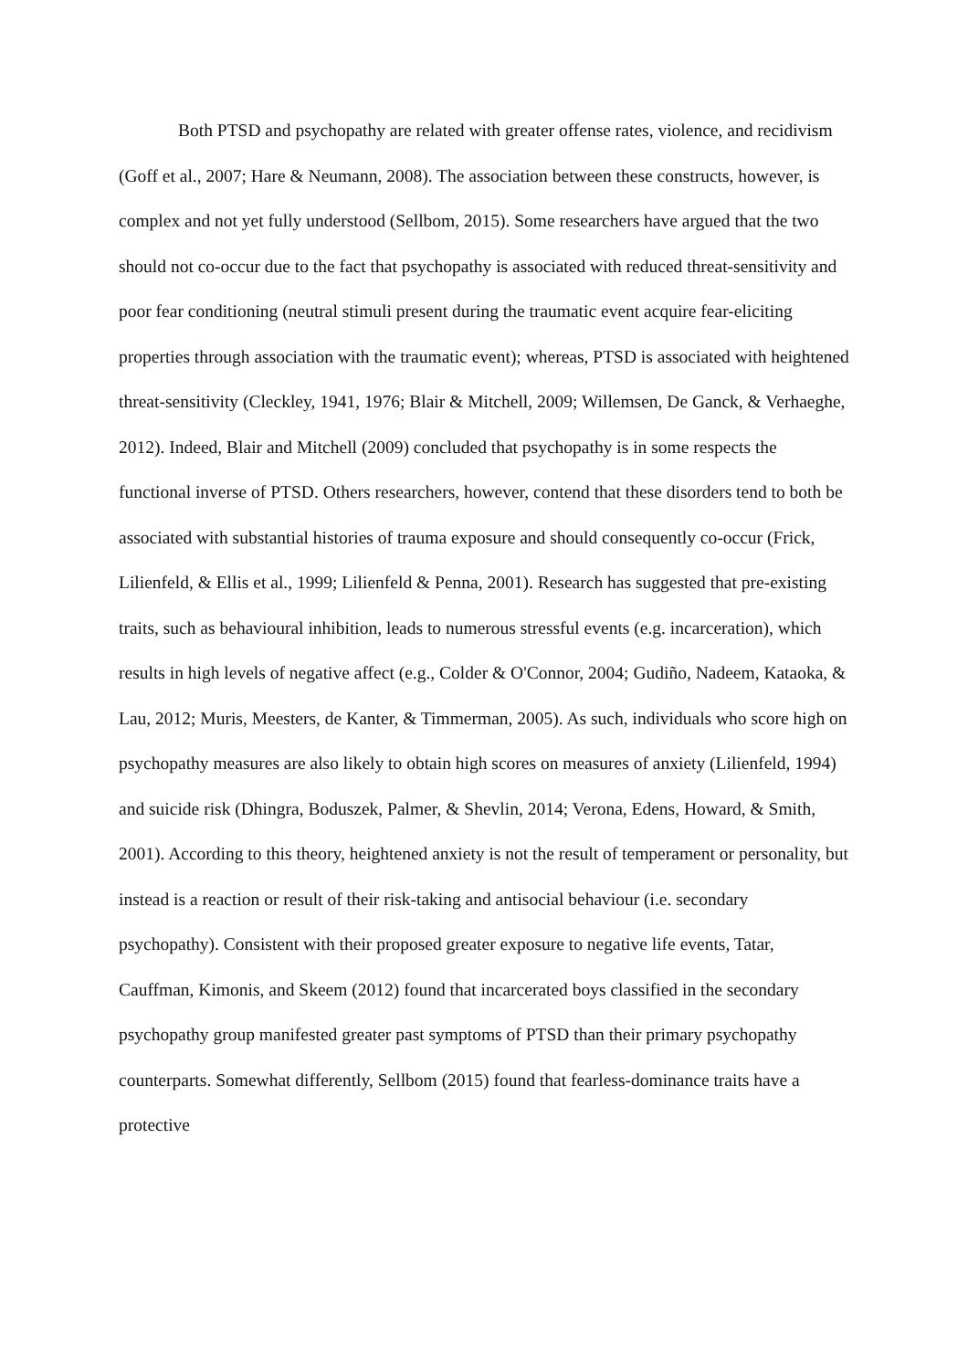Both PTSD and psychopathy are related with greater offense rates, violence, and recidivism (Goff et al., 2007; Hare & Neumann, 2008). The association between these constructs, however, is complex and not yet fully understood (Sellbom, 2015). Some researchers have argued that the two should not co-occur due to the fact that psychopathy is associated with reduced threat-sensitivity and poor fear conditioning (neutral stimuli present during the traumatic event acquire fear-eliciting properties through association with the traumatic event); whereas, PTSD is associated with heightened threat-sensitivity (Cleckley, 1941, 1976; Blair & Mitchell, 2009; Willemsen, De Ganck, & Verhaeghe, 2012). Indeed, Blair and Mitchell (2009) concluded that psychopathy is in some respects the functional inverse of PTSD. Others researchers, however, contend that these disorders tend to both be associated with substantial histories of trauma exposure and should consequently co-occur (Frick, Lilienfeld, & Ellis et al., 1999; Lilienfeld & Penna, 2001). Research has suggested that pre-existing traits, such as behavioural inhibition, leads to numerous stressful events (e.g. incarceration), which results in high levels of negative affect (e.g., Colder & O'Connor, 2004; Gudiño, Nadeem, Kataoka, & Lau, 2012; Muris, Meesters, de Kanter, & Timmerman, 2005). As such, individuals who score high on psychopathy measures are also likely to obtain high scores on measures of anxiety (Lilienfeld, 1994) and suicide risk (Dhingra, Boduszek, Palmer, & Shevlin, 2014; Verona, Edens, Howard, & Smith, 2001). According to this theory, heightened anxiety is not the result of temperament or personality, but instead is a reaction or result of their risk-taking and antisocial behaviour (i.e. secondary psychopathy). Consistent with their proposed greater exposure to negative life events, Tatar, Cauffman, Kimonis, and Skeem (2012) found that incarcerated boys classified in the secondary psychopathy group manifested greater past symptoms of PTSD than their primary psychopathy counterparts. Somewhat differently, Sellbom (2015) found that fearless-dominance traits have a protective